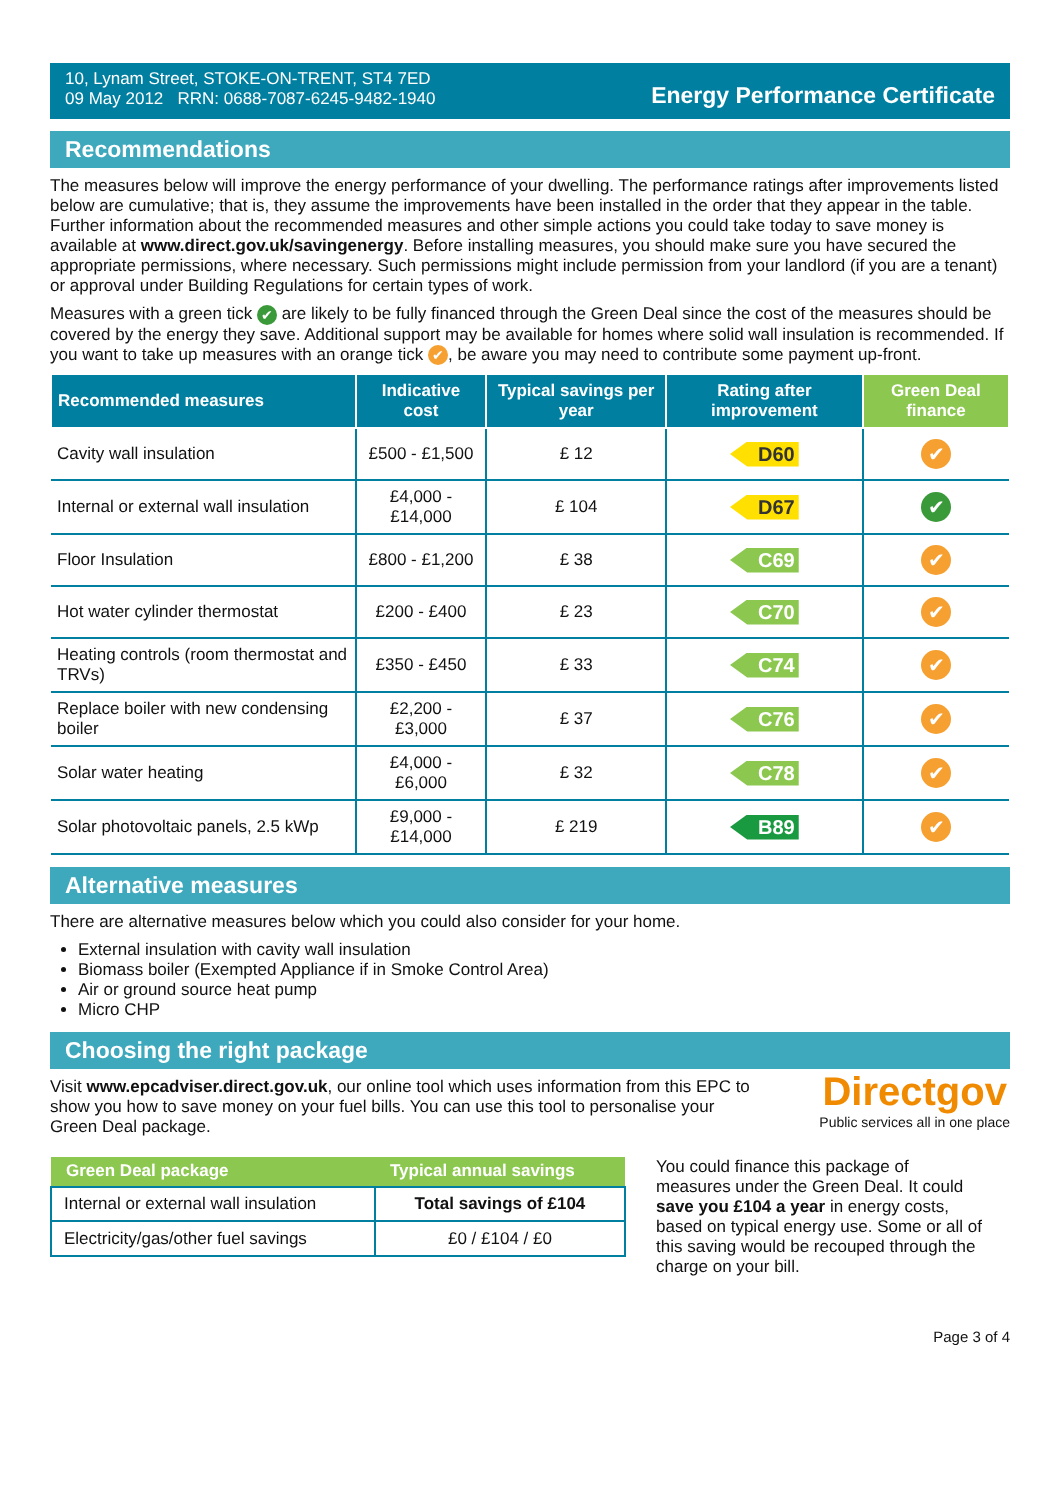10, Lynam Street, STOKE-ON-TRENT, ST4 7ED
09 May 2012 RRN: 0688-7087-6245-9482-1940
Energy Performance Certificate
Recommendations
The measures below will improve the energy performance of your dwelling. The performance ratings after improvements listed below are cumulative; that is, they assume the improvements have been installed in the order that they appear in the table. Further information about the recommended measures and other simple actions you could take today to save money is available at www.direct.gov.uk/savingenergy. Before installing measures, you should make sure you have secured the appropriate permissions, where necessary. Such permissions might include permission from your landlord (if you are a tenant) or approval under Building Regulations for certain types of work.
Measures with a green tick ✔ are likely to be fully financed through the Green Deal since the cost of the measures should be covered by the energy they save. Additional support may be available for homes where solid wall insulation is recommended. If you want to take up measures with an orange tick ✔, be aware you may need to contribute some payment up-front.
| Recommended measures | Indicative cost | Typical savings per year | Rating after improvement | Green Deal finance |
| --- | --- | --- | --- | --- |
| Cavity wall insulation | £500 - £1,500 | £ 12 | D60 | ✔ |
| Internal or external wall insulation | £4,000 - £14,000 | £ 104 | D67 | ✔ |
| Floor Insulation | £800 - £1,200 | £ 38 | C69 | ✔ |
| Hot water cylinder thermostat | £200 - £400 | £ 23 | C70 | ✔ |
| Heating controls (room thermostat and TRVs) | £350 - £450 | £ 33 | C74 | ✔ |
| Replace boiler with new condensing boiler | £2,200 - £3,000 | £ 37 | C76 | ✔ |
| Solar water heating | £4,000 - £6,000 | £ 32 | C78 | ✔ |
| Solar photovoltaic panels, 2.5 kWp | £9,000 - £14,000 | £ 219 | B89 | ✔ |
Alternative measures
There are alternative measures below which you could also consider for your home.
External insulation with cavity wall insulation
Biomass boiler (Exempted Appliance if in Smoke Control Area)
Air or ground source heat pump
Micro CHP
Choosing the right package
Visit www.epcadviser.direct.gov.uk, our online tool which uses information from this EPC to show you how to save money on your fuel bills. You can use this tool to personalise your Green Deal package.
Directgov
Public services all in one place
| Green Deal package | Typical annual savings |
| --- | --- |
| Internal or external wall insulation | Total savings of £104 |
| Electricity/gas/other fuel savings | £0 / £104 / £0 |
You could finance this package of measures under the Green Deal. It could save you £104 a year in energy costs, based on typical energy use. Some or all of this saving would be recouped through the charge on your bill.
Page 3 of 4